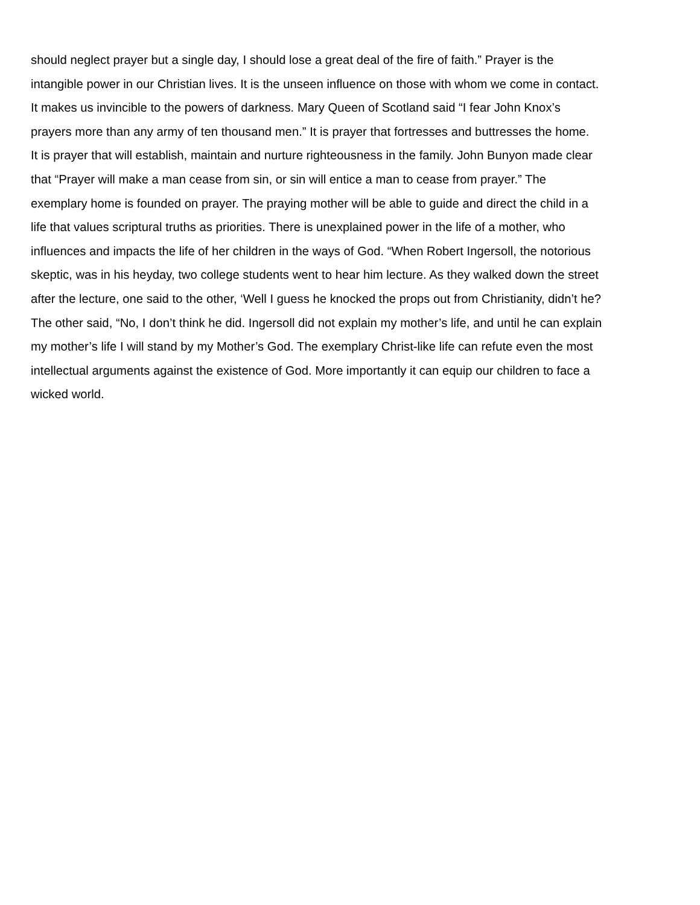should neglect prayer but a single day, I should lose a great deal of the fire of faith.” Prayer is the
intangible power in our Christian lives. It is the unseen influence on those with whom we come in contact.
It makes us invincible to the powers of darkness. Mary Queen of Scotland said “I fear John Knox’s
prayers more than any army of ten thousand men.” It is prayer that fortresses and buttresses the home.
It is prayer that will establish, maintain and nurture righteousness in the family. John Bunyon made clear
that “Prayer will make a man cease from sin, or sin will entice a man to cease from prayer.” The
exemplary home is founded on prayer. The praying mother will be able to guide and direct the child in a
life that values scriptural truths as priorities. There is unexplained power in the life of a mother, who
influences and impacts the life of her children in the ways of God. “When Robert Ingersoll, the notorious
skeptic, was in his heyday, two college students went to hear him lecture. As they walked down the street
after the lecture, one said to the other, ‘Well I guess he knocked the props out from Christianity, didn’t he?
The other said, “No, I don’t think he did. Ingersoll did not explain my mother’s life, and until he can explain
my mother’s life I will stand by my Mother’s God. The exemplary Christ-like life can refute even the most
intellectual arguments against the existence of God. More importantly it can equip our children to face a
wicked world.